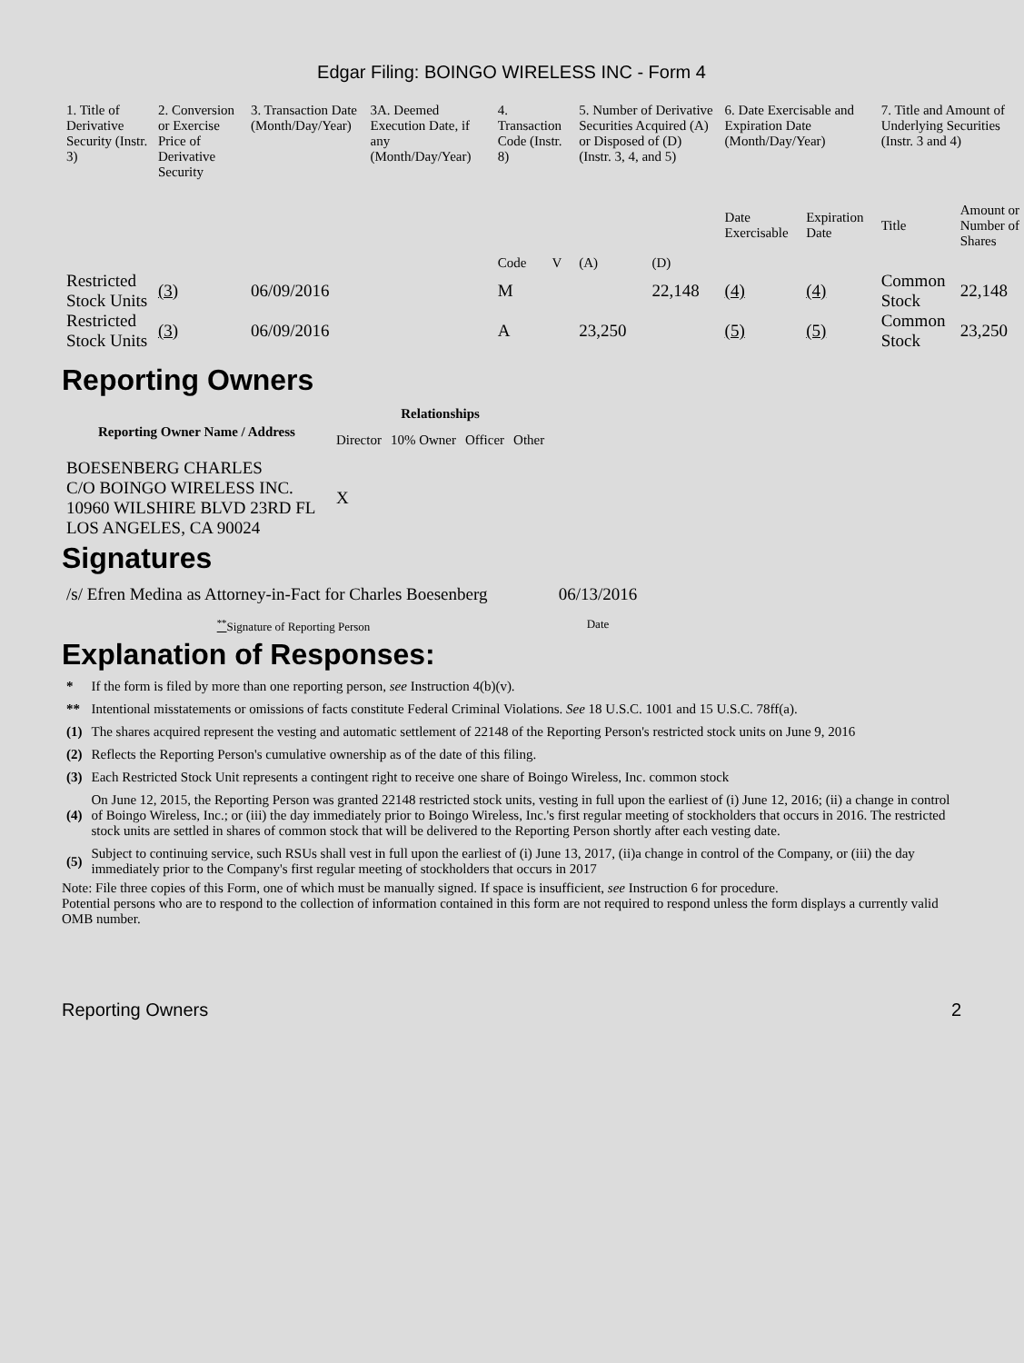Edgar Filing: BOINGO WIRELESS INC - Form 4
| 1. Title of Derivative Security (Instr. 3) | 2. Conversion or Exercise Price of Derivative Security | 3. Transaction Date (Month/Day/Year) | 3A. Deemed Execution Date, if any (Month/Day/Year) | 4. Transaction Code (Instr. 8) | | 5. Number of Derivative Securities Acquired (A) or Disposed of (D) (Instr. 3, 4, and 5) | | 6. Date Exercisable and Expiration Date (Month/Day/Year) | | 7. Title and Amount of Underlying Securities (Instr. 3 and 4) | |
| --- | --- | --- | --- | --- | --- | --- | --- | --- | --- | --- | --- |
| | | | | Code | V | (A) | (D) | Date Exercisable | Expiration Date | Title | Amount or Number of Shares |
| Restricted Stock Units | (3) | 06/09/2016 | | M | | | 22,148 | (4) | (4) | Common Stock | 22,148 |
| Restricted Stock Units | (3) | 06/09/2016 | | A | | 23,250 | | (5) | (5) | Common Stock | 23,250 |
Reporting Owners
| Reporting Owner Name / Address | Relationships | | | |
| --- | --- | --- | --- | --- |
| | Director | 10% Owner | Officer | Other |
| BOESENBERG CHARLES C/O BOINGO WIRELESS INC. 10960 WILSHIRE BLVD 23RD FL LOS ANGELES, CA 90024 | X | | | |
Signatures
| /s/ Efren Medina as Attorney-in-Fact for Charles Boesenberg | 06/13/2016 |
| <sup>**</sup> Signature of Reporting Person | Date |
Explanation of Responses:
| * | If the form is filed by more than one reporting person, see Instruction 4(b)(v). |
| ** | Intentional misstatements or omissions of facts constitute Federal Criminal Violations. See 18 U.S.C. 1001 and 15 U.S.C. 78ff(a). |
| (1) | The shares acquired represent the vesting and automatic settlement of 22148 of the Reporting Person's restricted stock units on June 9, 2016 |
| (2) | Reflects the Reporting Person's cumulative ownership as of the date of this filing. |
| (3) | Each Restricted Stock Unit represents a contingent right to receive one share of Boingo Wireless, Inc. common stock |
| (4) | On June 12, 2015, the Reporting Person was granted 22148 restricted stock units, vesting in full upon the earliest of (i) June 12, 2016; (ii) a change in control of Boingo Wireless, Inc.; or (iii) the day immediately prior to Boingo Wireless, Inc.'s first regular meeting of stockholders that occurs in 2016. The restricted stock units are settled in shares of common stock that will be delivered to the Reporting Person shortly after each vesting date. |
| (5) | Subject to continuing service, such RSUs shall vest in full upon the earliest of (i) June 13, 2017, (ii)a change in control of the Company, or (iii) the day immediately prior to the Company's first regular meeting of stockholders that occurs in 2017 |
Note: File three copies of this Form, one of which must be manually signed. If space is insufficient, see Instruction 6 for procedure.
Potential persons who are to respond to the collection of information contained in this form are not required to respond unless the form displays a currently valid OMB number.
Reporting Owners 2